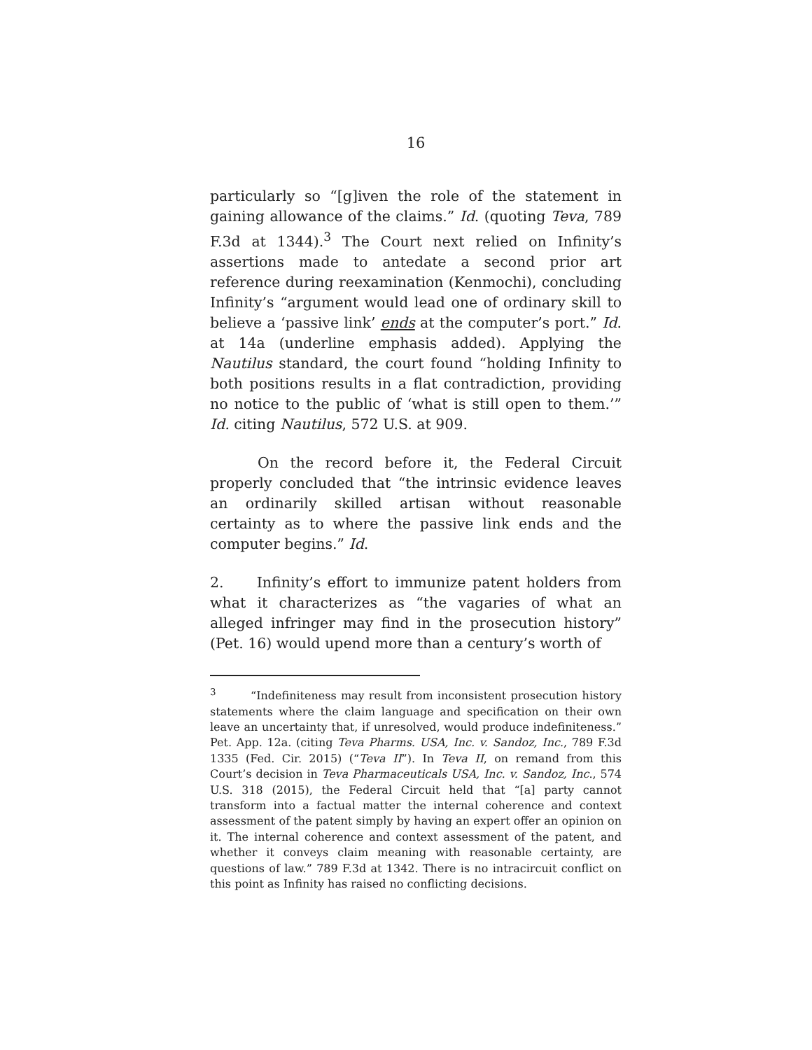16
particularly so “[g]iven the role of the statement in gaining allowance of the claims.” Id. (quoting Teva, 789 F.3d at 1344).<sup>3</sup> The Court next relied on Infinity’s assertions made to antedate a second prior art reference during reexamination (Kenmochi), concluding Infinity’s “argument would lead one of ordinary skill to believe a ‘passive link’ ends at the computer’s port.” Id. at 14a (underline emphasis added). Applying the Nautilus standard, the court found “holding Infinity to both positions results in a flat contradiction, providing no notice to the public of ‘what is still open to them.’” Id. citing Nautilus, 572 U.S. at 909.
On the record before it, the Federal Circuit properly concluded that “the intrinsic evidence leaves an ordinarily skilled artisan without reasonable certainty as to where the passive link ends and the computer begins.” Id.
2. Infinity’s effort to immunize patent holders from what it characterizes as “the vagaries of what an alleged infringer may find in the prosecution history” (Pet. 16) would upend more than a century’s worth of
<sup>3</sup> “Indefiniteness may result from inconsistent prosecution history statements where the claim language and specification on their own leave an uncertainty that, if unresolved, would produce indefiniteness.” Pet. App. 12a. (citing Teva Pharms. USA, Inc. v. Sandoz, Inc., 789 F.3d 1335 (Fed. Cir. 2015) (“Teva II”). In Teva II, on remand from this Court’s decision in Teva Pharmaceuticals USA, Inc. v. Sandoz, Inc., 574 U.S. 318 (2015), the Federal Circuit held that “[a] party cannot transform into a factual matter the internal coherence and context assessment of the patent simply by having an expert offer an opinion on it. The internal coherence and context assessment of the patent, and whether it conveys claim meaning with reasonable certainty, are questions of law.” 789 F.3d at 1342. There is no intracircuit conflict on this point as Infinity has raised no conflicting decisions.